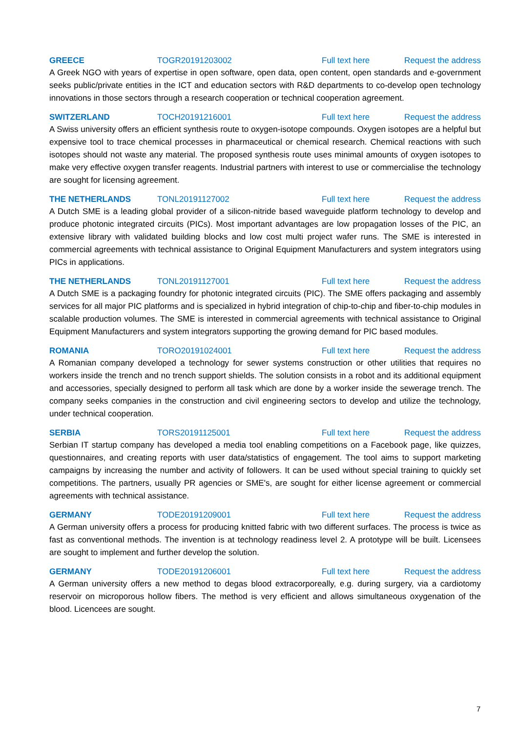GREECE TOGR20191203002 Full text here Request the address
A Greek NGO with years of expertise in open software, open data, open content, open standards and e-government seeks public/private entities in the ICT and education sectors with R&D departments to co-develop open technology innovations in those sectors through a research cooperation or technical cooperation agreement.
SWITZERLAND TOCH20191216001 Full text here Request the address
A Swiss university offers an efficient synthesis route to oxygen-isotope compounds. Oxygen isotopes are a helpful but expensive tool to trace chemical processes in pharmaceutical or chemical research. Chemical reactions with such isotopes should not waste any material. The proposed synthesis route uses minimal amounts of oxygen isotopes to make very effective oxygen transfer reagents. Industrial partners with interest to use or commercialise the technology are sought for licensing agreement.
THE NETHERLANDS TONL20191127002 Full text here Request the address
A Dutch SME is a leading global provider of a silicon-nitride based waveguide platform technology to develop and produce photonic integrated circuits (PICs). Most important advantages are low propagation losses of the PIC, an extensive library with validated building blocks and low cost multi project wafer runs. The SME is interested in commercial agreements with technical assistance to Original Equipment Manufacturers and system integrators using PICs in applications.
THE NETHERLANDS TONL20191127001 Full text here Request the address
A Dutch SME is a packaging foundry for photonic integrated circuits (PIC). The SME offers packaging and assembly services for all major PIC platforms and is specialized in hybrid integration of chip-to-chip and fiber-to-chip modules in scalable production volumes. The SME is interested in commercial agreements with technical assistance to Original Equipment Manufacturers and system integrators supporting the growing demand for PIC based modules.
ROMANIA TORO20191024001 Full text here Request the address
A Romanian company developed a technology for sewer systems construction or other utilities that requires no workers inside the trench and no trench support shields. The solution consists in a robot and its additional equipment and accessories, specially designed to perform all task which are done by a worker inside the sewerage trench. The company seeks companies in the construction and civil engineering sectors to develop and utilize the technology, under technical cooperation.
SERBIA TORS20191125001 Full text here Request the address
Serbian IT startup company has developed a media tool enabling competitions on a Facebook page, like quizzes, questionnaires, and creating reports with user data/statistics of engagement. The tool aims to support marketing campaigns by increasing the number and activity of followers. It can be used without special training to quickly set competitions. The partners, usually PR agencies or SME's, are sought for either license agreement or commercial agreements with technical assistance.
GERMANY TODE20191209001 Full text here Request the address
A German university offers a process for producing knitted fabric with two different surfaces. The process is twice as fast as conventional methods. The invention is at technology readiness level 2. A prototype will be built. Licensees are sought to implement and further develop the solution.
GERMANY TODE20191206001 Full text here Request the address
A German university offers a new method to degas blood extracorporeally, e.g. during surgery, via a cardiotomy reservoir on microporous hollow fibers. The method is very efficient and allows simultaneous oxygenation of the blood. Licencees are sought.
7